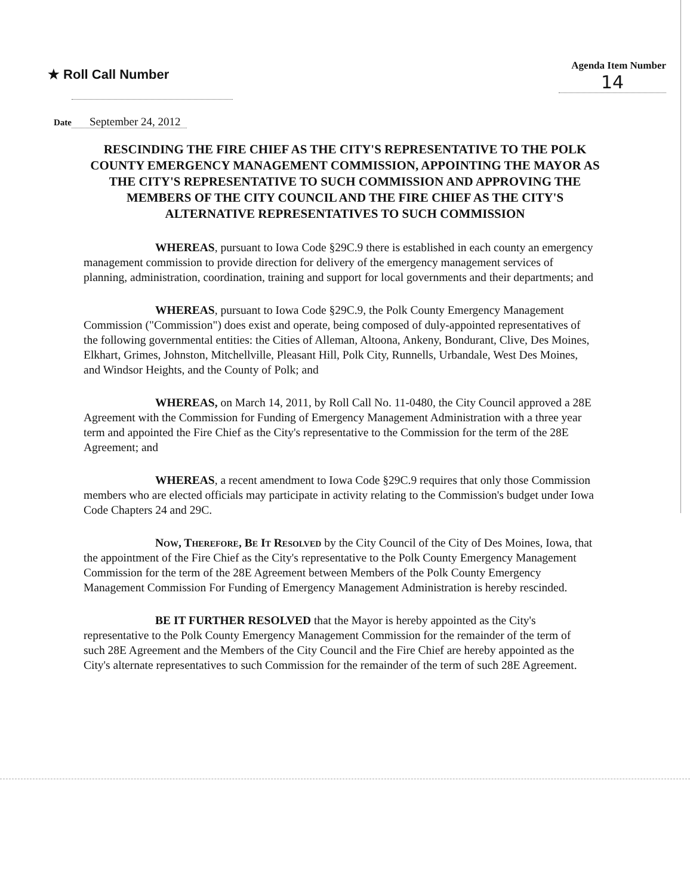★ Roll Call Number
Agenda Item Number
14
Date September 24, 2012
RESCINDING THE FIRE CHIEF AS THE CITY'S REPRESENTATIVE TO THE POLK COUNTY EMERGENCY MANAGEMENT COMMISSION, APPOINTING THE MAYOR AS THE CITY'S REPRESENTATIVE TO SUCH COMMISSION AND APPROVING THE MEMBERS OF THE CITY COUNCIL AND THE FIRE CHIEF AS THE CITY'S ALTERNATIVE REPRESENTATIVES TO SUCH COMMISSION
WHEREAS, pursuant to Iowa Code §29C.9 there is established in each county an emergency management commission to provide direction for delivery of the emergency management services of planning, administration, coordination, training and support for local governments and their departments; and
WHEREAS, pursuant to Iowa Code §29C.9, the Polk County Emergency Management Commission ("Commission") does exist and operate, being composed of duly-appointed representatives of the following governmental entities: the Cities of Alleman, Altoona, Ankeny, Bondurant, Clive, Des Moines, Elkhart, Grimes, Johnston, Mitchellville, Pleasant Hill, Polk City, Runnells, Urbandale, West Des Moines, and Windsor Heights, and the County of Polk; and
WHEREAS, on March 14, 2011, by Roll Call No. 11-0480, the City Council approved a 28E Agreement with the Commission for Funding of Emergency Management Administration with a three year term and appointed the Fire Chief as the City's representative to the Commission for the term of the 28E Agreement; and
WHEREAS, a recent amendment to Iowa Code §29C.9 requires that only those Commission members who are elected officials may participate in activity relating to the Commission's budget under Iowa Code Chapters 24 and 29C.
Now, Therefore, Be It Resolved by the City Council of the City of Des Moines, Iowa, that the appointment of the Fire Chief as the City's representative to the Polk County Emergency Management Commission for the term of the 28E Agreement between Members of the Polk County Emergency Management Commission For Funding of Emergency Management Administration is hereby rescinded.
BE IT FURTHER RESOLVED that the Mayor is hereby appointed as the City's representative to the Polk County Emergency Management Commission for the remainder of the term of such 28E Agreement and the Members of the City Council and the Fire Chief are hereby appointed as the City's alternate representatives to such Commission for the remainder of the term of such 28E Agreement.